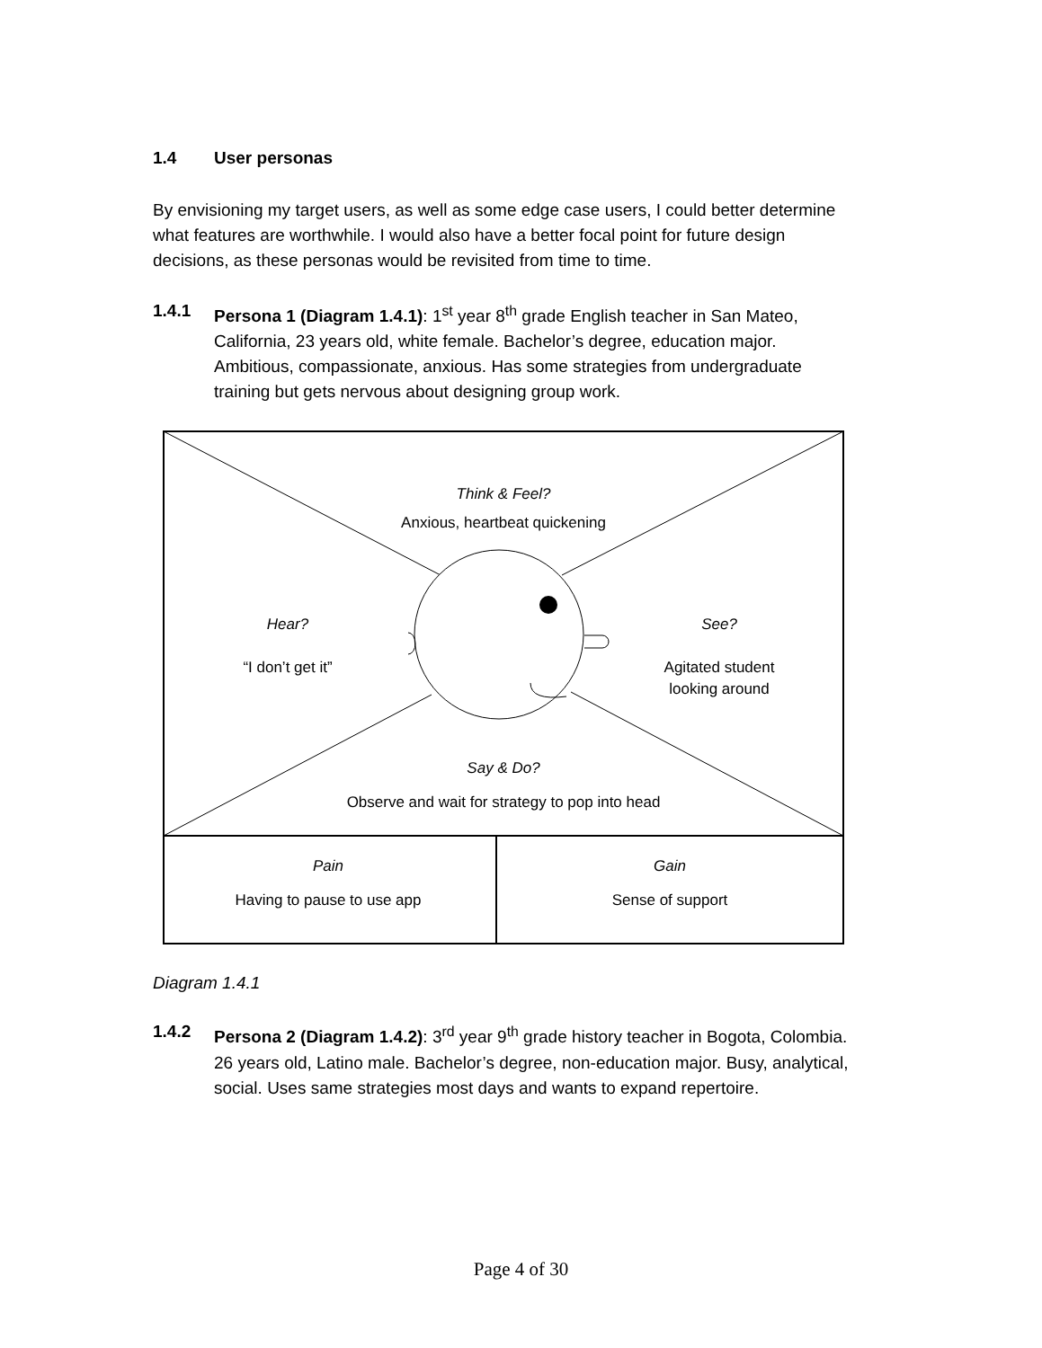1.4 User personas
By envisioning my target users, as well as some edge case users, I could better determine what features are worthwhile. I would also have a better focal point for future design decisions, as these personas would be revisited from time to time.
1.4.1 Persona 1 (Diagram 1.4.1): 1<sup>st</sup> year 8<sup>th</sup> grade English teacher in San Mateo, California, 23 years old, white female. Bachelor’s degree, education major. Ambitious, compassionate, anxious. Has some strategies from undergraduate training but gets nervous about designing group work.
Think & Feel?
Anxious, heartbeat quickening
Hear?
“I don’t get it”
See?
Agitated student
looking around
Say & Do?
Observe and wait for strategy to pop into head
Pain
Having to pause to use app
Gain
Sense of support
Diagram 1.4.1
1.4.2 Persona 2 (Diagram 1.4.2): 3<sup>rd</sup> year 9<sup>th</sup> grade history teacher in Bogota, Colombia. 26 years old, Latino male. Bachelor’s degree, non-education major. Busy, analytical, social. Uses same strategies most days and wants to expand repertoire.
Page 4 of 30